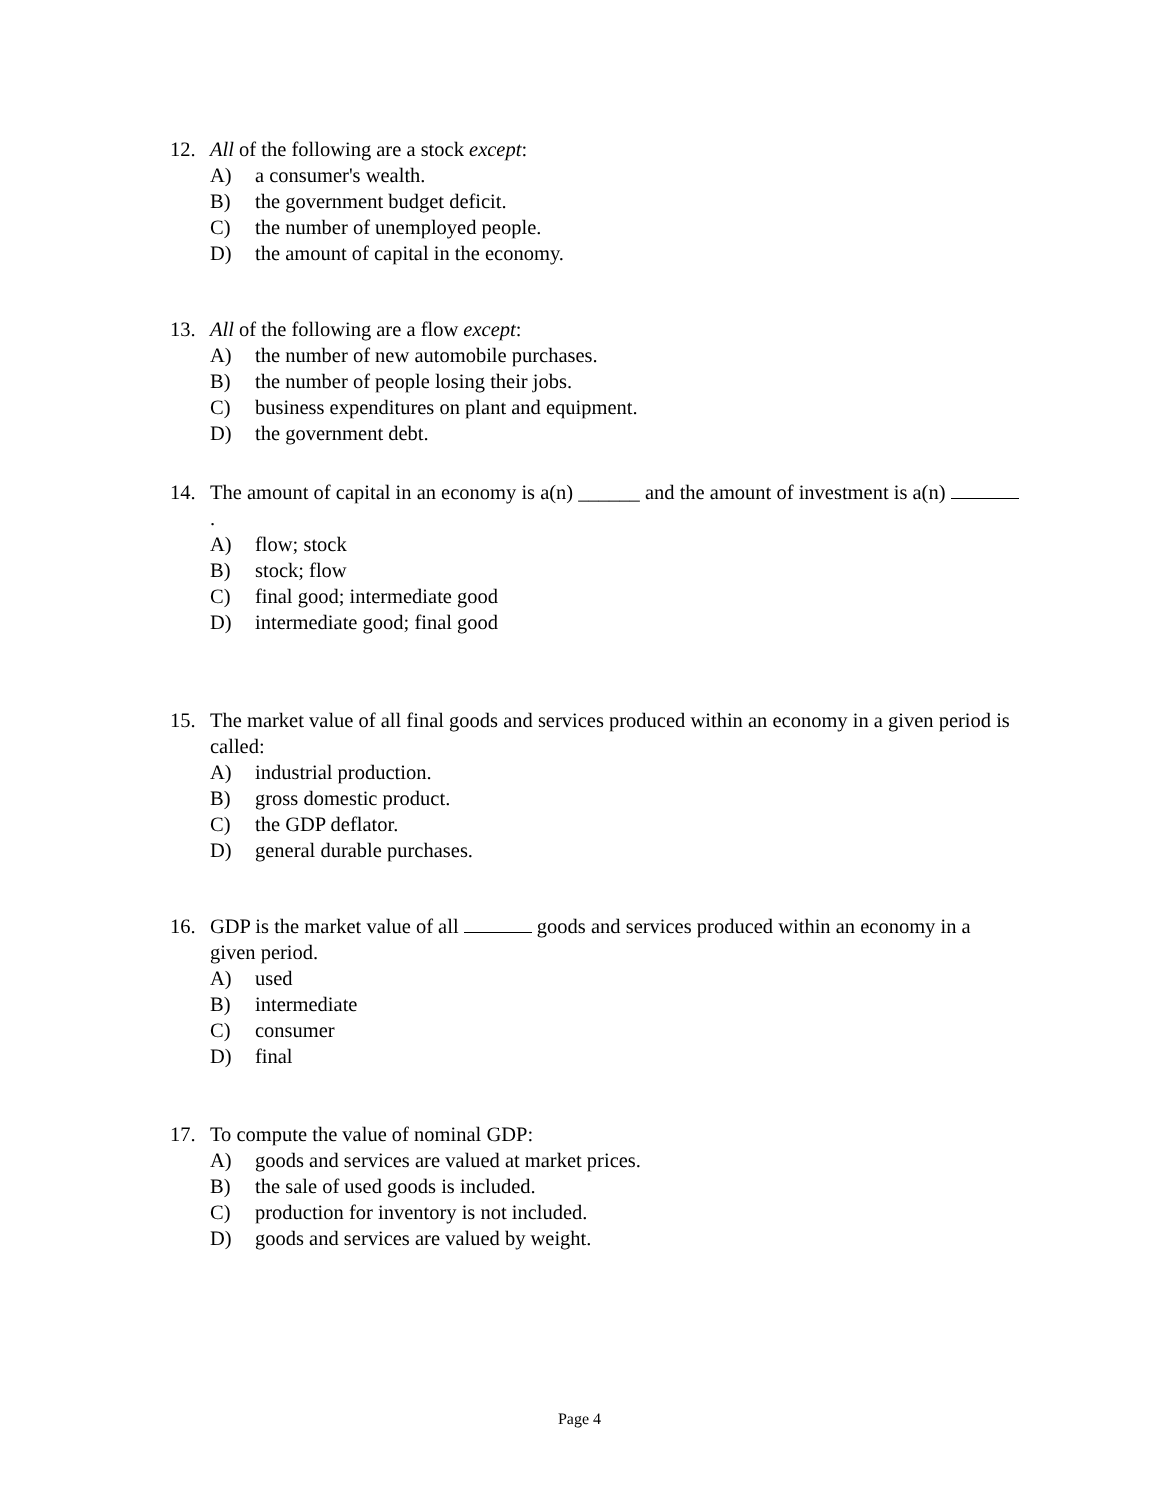12. All of the following are a stock except:
A) a consumer's wealth.
B) the government budget deficit.
C) the number of unemployed people.
D) the amount of capital in the economy.
13. All of the following are a flow except:
A) the number of new automobile purchases.
B) the number of people losing their jobs.
C) business expenditures on plant and equipment.
D) the government debt.
14. The amount of capital in an economy is a(n) ______ and the amount of investment is a(n) .
A) flow; stock
B) stock; flow
C) final good; intermediate good
D) intermediate good; final good
15. The market value of all final goods and services produced within an economy in a given period is called:
A) industrial production.
B) gross domestic product.
C) the GDP deflator.
D) general durable purchases.
16. GDP is the market value of all goods and services produced within an economy in a given period.
A) used
B) intermediate
C) consumer
D) final
17. To compute the value of nominal GDP:
A) goods and services are valued at market prices.
B) the sale of used goods is included.
C) production for inventory is not included.
D) goods and services are valued by weight.
Page 4